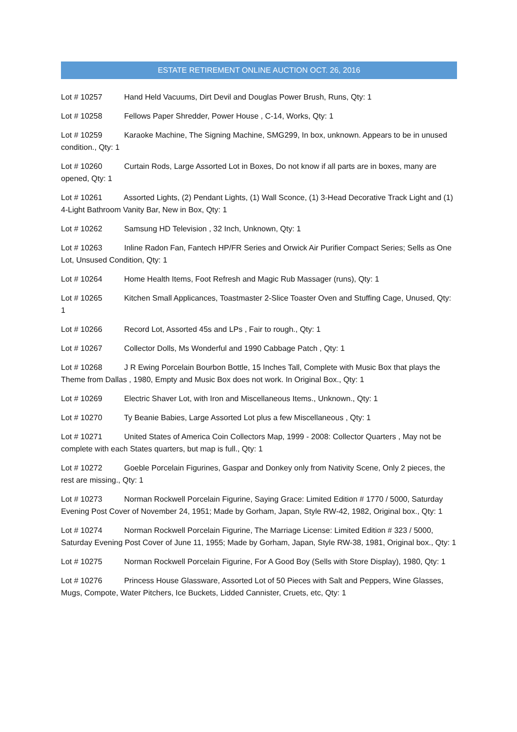ESTATE RETIREMENT ONLINE AUCTION OCT. 26, 2016
Lot # 10257 Hand Held Vacuums, Dirt Devil and Douglas Power Brush, Runs, Qty: 1
Lot # 10258 Fellows Paper Shredder, Power House , C-14, Works, Qty: 1
Lot # 10259 Karaoke Machine, The Signing Machine, SMG299, In box, unknown. Appears to be in unused condition., Qty: 1
Lot # 10260 Curtain Rods, Large Assorted Lot in Boxes, Do not know if all parts are in boxes, many are opened, Qty: 1
Lot # 10261 Assorted Lights, (2) Pendant Lights, (1) Wall Sconce, (1) 3-Head Decorative Track Light and (1) 4-Light Bathroom Vanity Bar, New in Box, Qty: 1
Lot # 10262 Samsung HD Television , 32 Inch, Unknown, Qty: 1
Lot # 10263 Inline Radon Fan, Fantech HP/FR Series and Orwick Air Purifier Compact Series; Sells as One Lot, Unsused Condition, Qty: 1
Lot # 10264 Home Health Items, Foot Refresh and Magic Rub Massager (runs), Qty: 1
Lot # 10265 Kitchen Small Applicances, Toastmaster 2-Slice Toaster Oven and Stuffing Cage, Unused, Qty: 1
Lot # 10266 Record Lot, Assorted 45s and LPs , Fair to rough., Qty: 1
Lot # 10267 Collector Dolls, Ms Wonderful and 1990 Cabbage Patch , Qty: 1
Lot # 10268 J R Ewing Porcelain Bourbon Bottle, 15 Inches Tall, Complete with Music Box that plays the Theme from Dallas , 1980, Empty and Music Box does not work. In Original Box., Qty: 1
Lot # 10269 Electric Shaver Lot, with Iron and Miscellaneous Items., Unknown., Qty: 1
Lot # 10270 Ty Beanie Babies, Large Assorted Lot plus a few Miscellaneous , Qty: 1
Lot # 10271 United States of America Coin Collectors Map, 1999 - 2008: Collector Quarters , May not be complete with each States quarters, but map is full., Qty: 1
Lot # 10272 Goeble Porcelain Figurines, Gaspar and Donkey only from Nativity Scene, Only 2 pieces, the rest are missing., Qty: 1
Lot # 10273 Norman Rockwell Porcelain Figurine, Saying Grace: Limited Edition # 1770 / 5000, Saturday Evening Post Cover of November 24, 1951; Made by Gorham, Japan, Style RW-42, 1982, Original box., Qty: 1
Lot # 10274 Norman Rockwell Porcelain Figurine, The Marriage License: Limited Edition # 323 / 5000, Saturday Evening Post Cover of June 11, 1955; Made by Gorham, Japan, Style RW-38, 1981, Original box., Qty: 1
Lot # 10275 Norman Rockwell Porcelain Figurine, For A Good Boy (Sells with Store Display), 1980, Qty: 1
Lot # 10276 Princess House Glassware, Assorted Lot of 50 Pieces with Salt and Peppers, Wine Glasses, Mugs, Compote, Water Pitchers, Ice Buckets, Lidded Cannister, Cruets, etc, Qty: 1